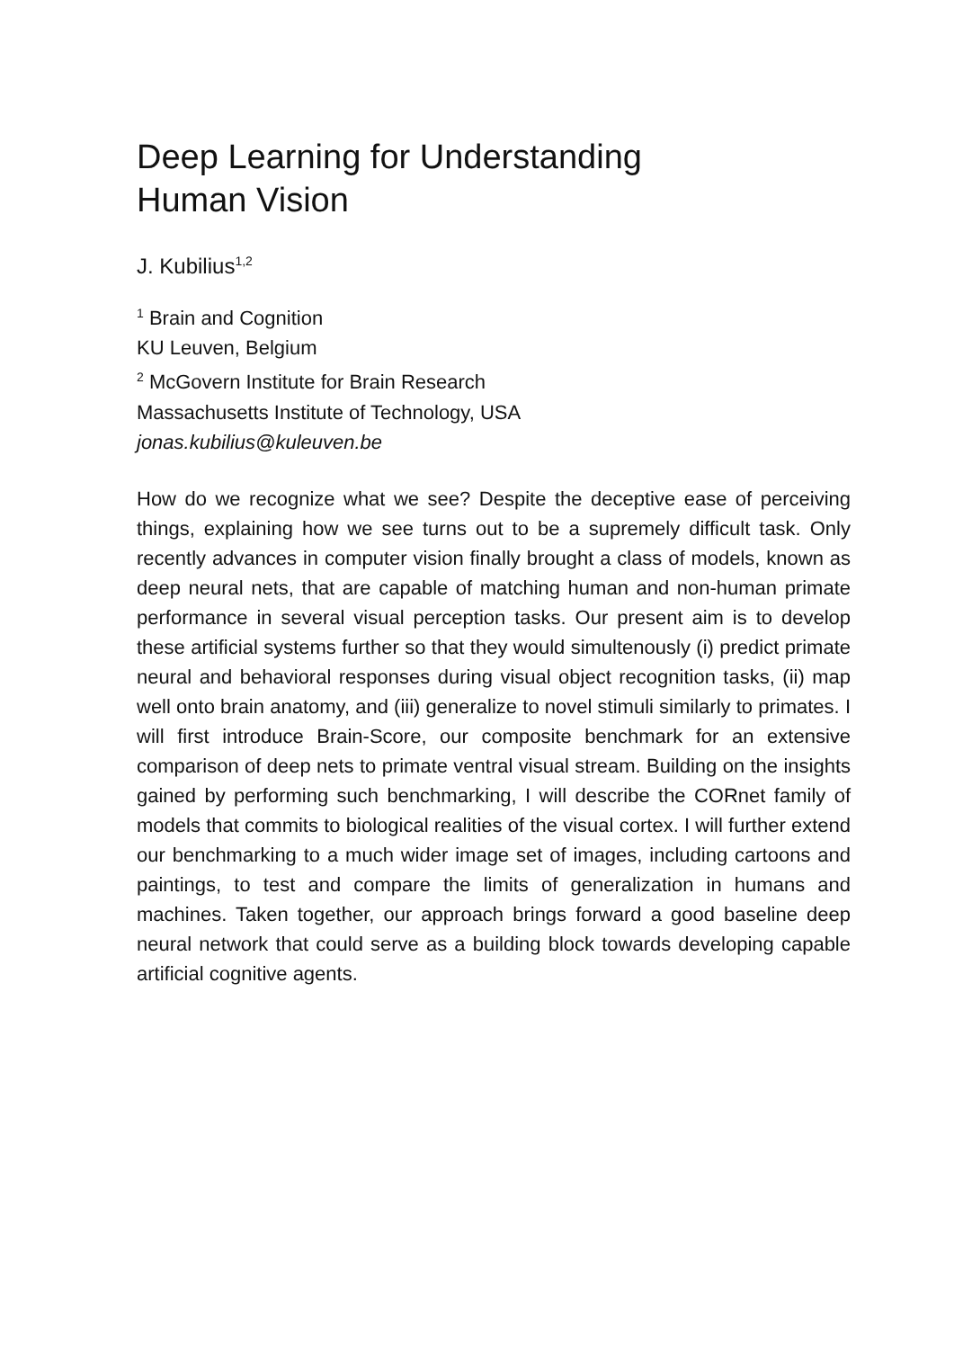Deep Learning for Understanding
Human Vision
J. Kubilius<sup>1,2</sup>
<sup>1</sup> Brain and Cognition
KU Leuven, Belgium
<sup>2</sup> McGovern Institute for Brain Research
Massachusetts Institute of Technology, USA
jonas.kubilius@kuleuven.be
How do we recognize what we see? Despite the deceptive ease of perceiving things, explaining how we see turns out to be a supremely difficult task. Only recently advances in computer vision finally brought a class of models, known as deep neural nets, that are capable of matching human and non-human primate performance in several visual perception tasks. Our present aim is to develop these artificial systems further so that they would simultenously (i) predict primate neural and behavioral responses during visual object recognition tasks, (ii) map well onto brain anatomy, and (iii) generalize to novel stimuli similarly to primates. I will first introduce Brain-Score, our composite benchmark for an extensive comparison of deep nets to primate ventral visual stream. Building on the insights gained by performing such benchmarking, I will describe the CORnet family of models that commits to biological realities of the visual cortex. I will further extend our benchmarking to a much wider image set of images, including cartoons and paintings, to test and compare the limits of generalization in humans and machines. Taken together, our approach brings forward a good baseline deep neural network that could serve as a building block towards developing capable artificial cognitive agents.